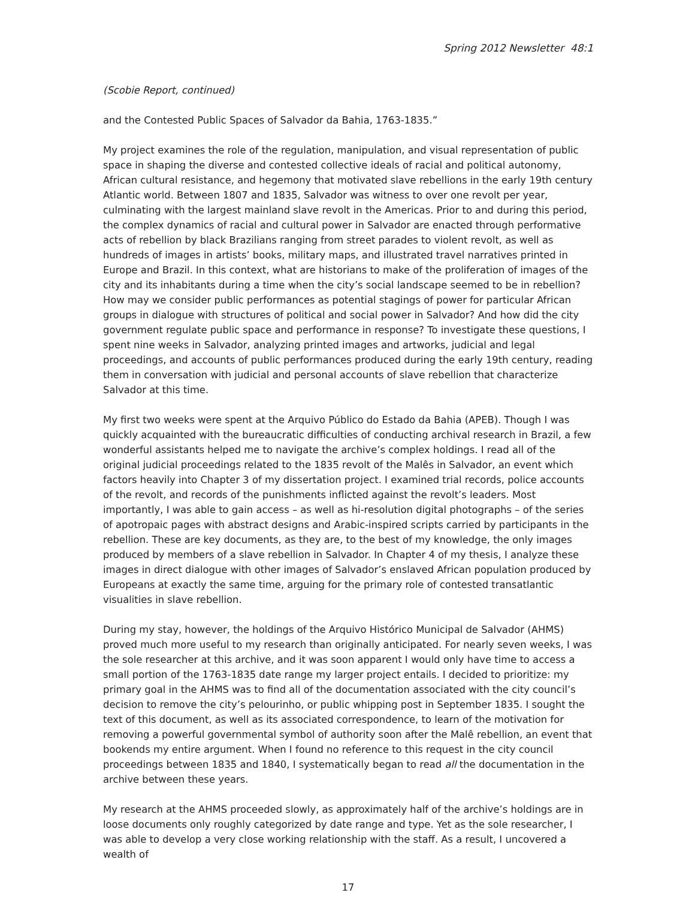Spring 2012 Newsletter 48:1
(Scobie Report, continued)
and the Contested Public Spaces of Salvador da Bahia, 1763-1835.”
My project examines the role of the regulation, manipulation, and visual representation of public space in shaping the diverse and contested collective ideals of racial and political autonomy, African cultural resistance, and hegemony that motivated slave rebellions in the early 19th century Atlantic world. Between 1807 and 1835, Salvador was witness to over one revolt per year, culminating with the largest mainland slave revolt in the Americas. Prior to and during this period, the complex dynamics of racial and cultural power in Salvador are enacted through performative acts of rebellion by black Brazilians ranging from street parades to violent revolt, as well as hundreds of images in artists’ books, military maps, and illustrated travel narratives printed in Europe and Brazil. In this context, what are historians to make of the proliferation of images of the city and its inhabitants during a time when the city’s social landscape seemed to be in rebellion? How may we consider public performances as potential stagings of power for particular African groups in dialogue with structures of political and social power in Salvador? And how did the city government regulate public space and performance in response? To investigate these questions, I spent nine weeks in Salvador, analyzing printed images and artworks, judicial and legal proceedings, and accounts of public performances produced during the early 19th century, reading them in conversation with judicial and personal accounts of slave rebellion that characterize Salvador at this time.
My first two weeks were spent at the Arquivo Público do Estado da Bahia (APEB). Though I was quickly acquainted with the bureaucratic difficulties of conducting archival research in Brazil, a few wonderful assistants helped me to navigate the archive’s complex holdings. I read all of the original judicial proceedings related to the 1835 revolt of the Malês in Salvador, an event which factors heavily into Chapter 3 of my dissertation project. I examined trial records, police accounts of the revolt, and records of the punishments inflicted against the revolt’s leaders. Most importantly, I was able to gain access – as well as hi-resolution digital photographs – of the series of apotropaic pages with abstract designs and Arabic-inspired scripts carried by participants in the rebellion. These are key documents, as they are, to the best of my knowledge, the only images produced by members of a slave rebellion in Salvador. In Chapter 4 of my thesis, I analyze these images in direct dialogue with other images of Salvador’s enslaved African population produced by Europeans at exactly the same time, arguing for the primary role of contested transatlantic visualities in slave rebellion.
During my stay, however, the holdings of the Arquivo Histórico Municipal de Salvador (AHMS) proved much more useful to my research than originally anticipated. For nearly seven weeks, I was the sole researcher at this archive, and it was soon apparent I would only have time to access a small portion of the 1763-1835 date range my larger project entails. I decided to prioritize: my primary goal in the AHMS was to find all of the documentation associated with the city council’s decision to remove the city’s pelourinho, or public whipping post in September 1835. I sought the text of this document, as well as its associated correspondence, to learn of the motivation for removing a powerful governmental symbol of authority soon after the Malê rebellion, an event that bookends my entire argument. When I found no reference to this request in the city council proceedings between 1835 and 1840, I systematically began to read all the documentation in the archive between these years.
My research at the AHMS proceeded slowly, as approximately half of the archive’s holdings are in loose documents only roughly categorized by date range and type. Yet as the sole researcher, I was able to develop a very close working relationship with the staff. As a result, I uncovered a wealth of
17